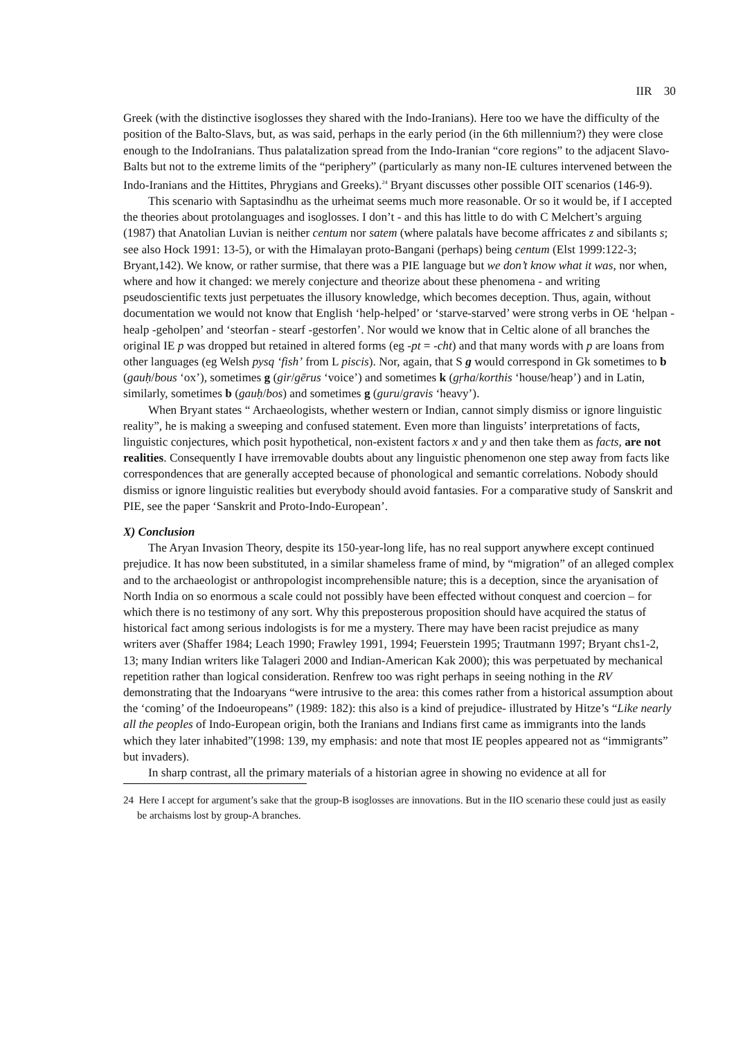IIR 30
Greek (with the distinctive isoglosses they shared with the Indo-Iranians). Here too we have the difficulty of the position of the Balto-Slavs, but, as was said, perhaps in the early period (in the 6th millennium?) they were close enough to the IndoIranians. Thus palatalization spread from the Indo-Iranian “core regions” to the adjacent Slavo-Balts but not to the extreme limits of the “periphery” (particularly as many non-IE cultures intervened between the Indo-Iranians and the Hittites, Phrygians and Greeks).<sup>24</sup> Bryant discusses other possible OIT scenarios (146-9).
This scenario with Saptasindhu as the urheimat seems much more reasonable. Or so it would be, if I accepted the theories about protolanguages and isoglosses. I don’t - and this has little to do with C Melchert’s arguing (1987) that Anatolian Luvian is neither centum nor satem (where palatals have become affricates z and sibilants s; see also Hock 1991: 13-5), or with the Himalayan proto-Bangani (perhaps) being centum (Elst 1999:122-3; Bryant,142). We know, or rather surmise, that there was a PIE language but we don’t know what it was, nor when, where and how it changed: we merely conjecture and theorize about these phenomena - and writing pseudoscientific texts just perpetuates the illusory knowledge, which becomes deception. Thus, again, without documentation we would not know that English ‘help-helped’ or ‘starve-starved’ were strong verbs in OE ‘helpan -healp -geholpen’ and ‘steorfan - stearf -gestorfen’. Nor would we know that in Celtic alone of all branches the original IE p was dropped but retained in altered forms (eg -pt = -cht) and that many words with p are loans from other languages (eg Welsh pysq ‘fish’ from L piscis). Nor, again, that S g would correspond in Gk sometimes to b (gauḥ/bous ‘ox’), sometimes g (gir/gērus ‘voice’) and sometimes k (gṛha/korthis ‘house/heap’) and in Latin, similarly, sometimes b (gauḥ/bos) and sometimes g (guru/gravis ‘heavy’).
When Bryant states “ Archaeologists, whether western or Indian, cannot simply dismiss or ignore linguistic reality”, he is making a sweeping and confused statement. Even more than linguists’ interpretations of facts, linguistic conjectures, which posit hypothetical, non-existent factors x and y and then take them as facts, are not realities. Consequently I have irremovable doubts about any linguistic phenomenon one step away from facts like correspondences that are generally accepted because of phonological and semantic correlations. Nobody should dismiss or ignore linguistic realities but everybody should avoid fantasies. For a comparative study of Sanskrit and PIE, see the paper ‘Sanskrit and Proto-Indo-European’.
X) Conclusion
The Aryan Invasion Theory, despite its 150-year-long life, has no real support anywhere except continued prejudice. It has now been substituted, in a similar shameless frame of mind, by “migration” of an alleged complex and to the archaeologist or anthropologist incomprehensible nature; this is a deception, since the aryanisation of North India on so enormous a scale could not possibly have been effected without conquest and coercion – for which there is no testimony of any sort. Why this preposterous proposition should have acquired the status of historical fact among serious indologists is for me a mystery. There may have been racist prejudice as many writers aver (Shaffer 1984; Leach 1990; Frawley 1991, 1994; Feuerstein 1995; Trautmann 1997; Bryant chs1-2, 13; many Indian writers like Talageri 2000 and Indian-American Kak 2000); this was perpetuated by mechanical repetition rather than logical consideration. Renfrew too was right perhaps in seeing nothing in the RV demonstrating that the Indoaryans “were intrusive to the area: this comes rather from a historical assumption about the ‘coming’ of the Indoeuropeans” (1989: 182): this also is a kind of prejudice- illustrated by Hitze’s “Like nearly all the peoples of Indo-European origin, both the Iranians and Indians first came as immigrants into the lands which they later inhabited”(1998: 139, my emphasis: and note that most IE peoples appeared not as “immigrants” but invaders).
In sharp contrast, all the primary materials of a historian agree in showing no evidence at all for
24 Here I accept for argument’s sake that the group-B isoglosses are innovations. But in the IIO scenario these could just as easily be archaisms lost by group-A branches.